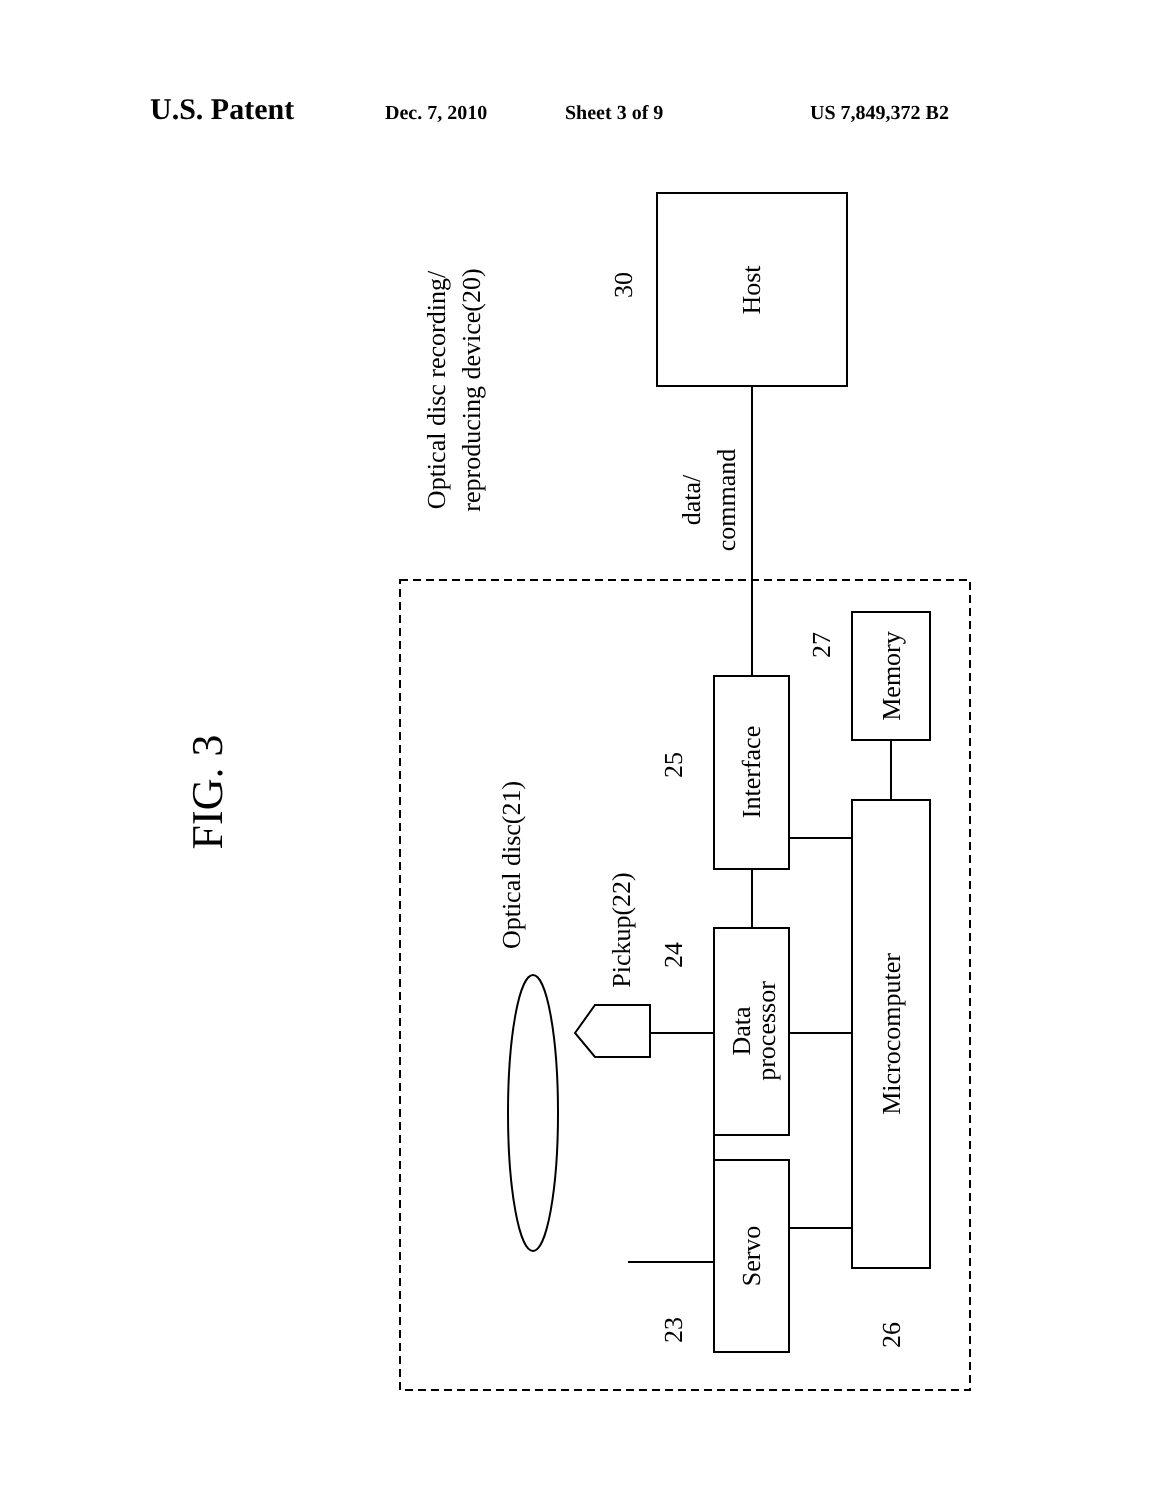U.S. Patent Dec. 7, 2010 Sheet 3 of 9 US 7,849,372 B2
Host
Interface
Memory
Data
processor
Microcomputer
Servo
data/
command
Optical disc recording/
reproducing device(20)
Optical disc(21)
Pickup(22)
30
25
24
23
27
26
FIG. 3